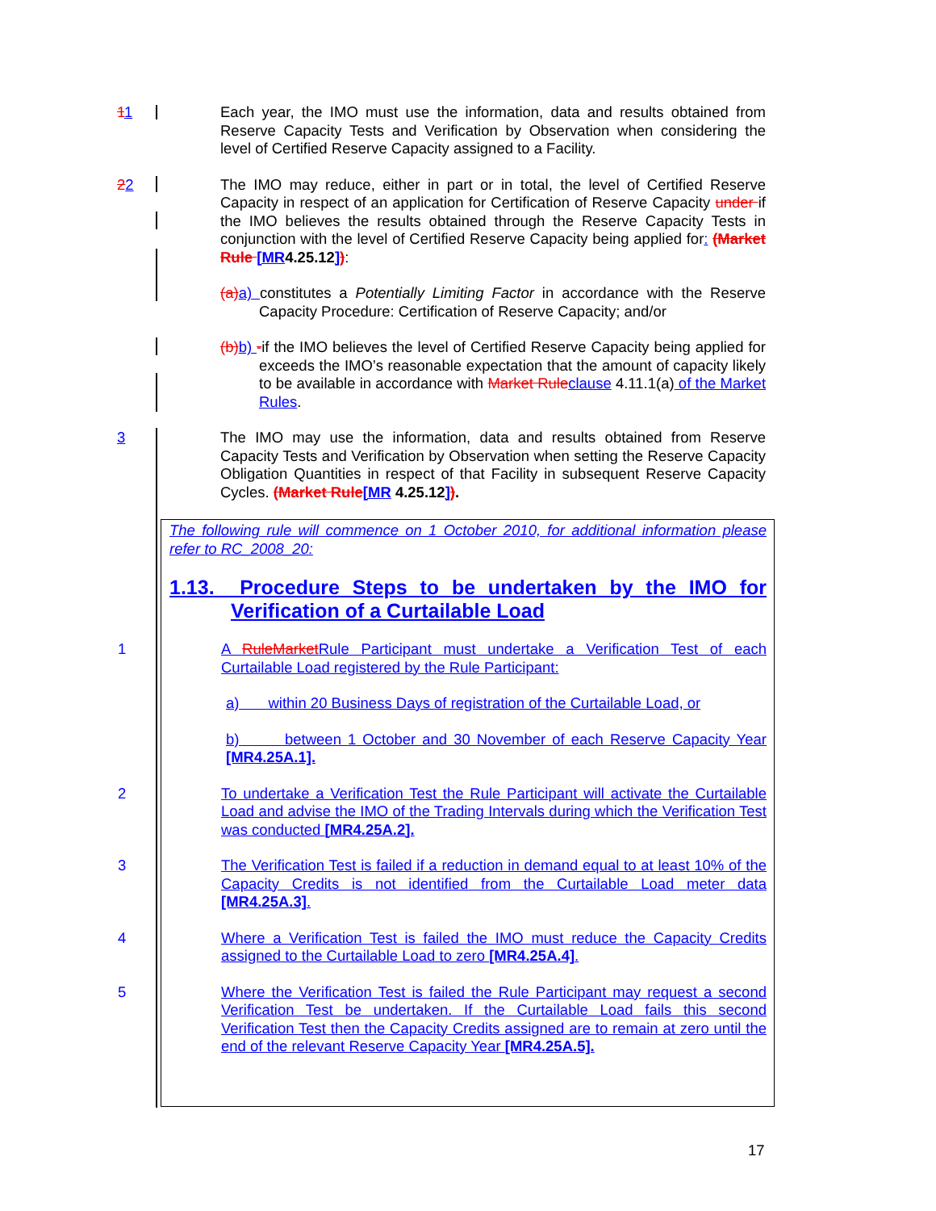11 Each year, the IMO must use the information, data and results obtained from Reserve Capacity Tests and Verification by Observation when considering the level of Certified Reserve Capacity assigned to a Facility.
22 The IMO may reduce, either in part or in total, the level of Certified Reserve Capacity in respect of an application for Certification of Reserve Capacity under if the IMO believes the results obtained through the Reserve Capacity Tests in conjunction with the level of Certified Reserve Capacity being applied for: (Market Rule [MR4.25.12]):
(a) a) constitutes a Potentially Limiting Factor in accordance with the Reserve Capacity Procedure: Certification of Reserve Capacity; and/or
(b) b) -if the IMO believes the level of Certified Reserve Capacity being applied for exceeds the IMO’s reasonable expectation that the amount of capacity likely to be available in accordance with Market Rule clause 4.11.1(a) of the Market Rules.
3 The IMO may use the information, data and results obtained from Reserve Capacity Tests and Verification by Observation when setting the Reserve Capacity Obligation Quantities in respect of that Facility in subsequent Reserve Capacity Cycles. (Market Rule[MR 4.25.12]).
The following rule will commence on 1 October 2010, for additional information please refer to RC_2008_20:
1.13. Procedure Steps to be undertaken by the IMO for Verification of a Curtailable Load
1 A Rule Market Rule Participant must undertake a Verification Test of each Curtailable Load registered by the Rule Participant:
a) within 20 Business Days of registration of the Curtailable Load, or
b) between 1 October and 30 November of each Reserve Capacity Year [MR4.25A.1].
2 To undertake a Verification Test the Rule Participant will activate the Curtailable Load and advise the IMO of the Trading Intervals during which the Verification Test was conducted [MR4.25A.2].
3 The Verification Test is failed if a reduction in demand equal to at least 10% of the Capacity Credits is not identified from the Curtailable Load meter data [MR4.25A.3].
4 Where a Verification Test is failed the IMO must reduce the Capacity Credits assigned to the Curtailable Load to zero [MR4.25A.4].
5 Where the Verification Test is failed the Rule Participant may request a second Verification Test be undertaken. If the Curtailable Load fails this second Verification Test then the Capacity Credits assigned are to remain at zero until the end of the relevant Reserve Capacity Year [MR4.25A.5].
17